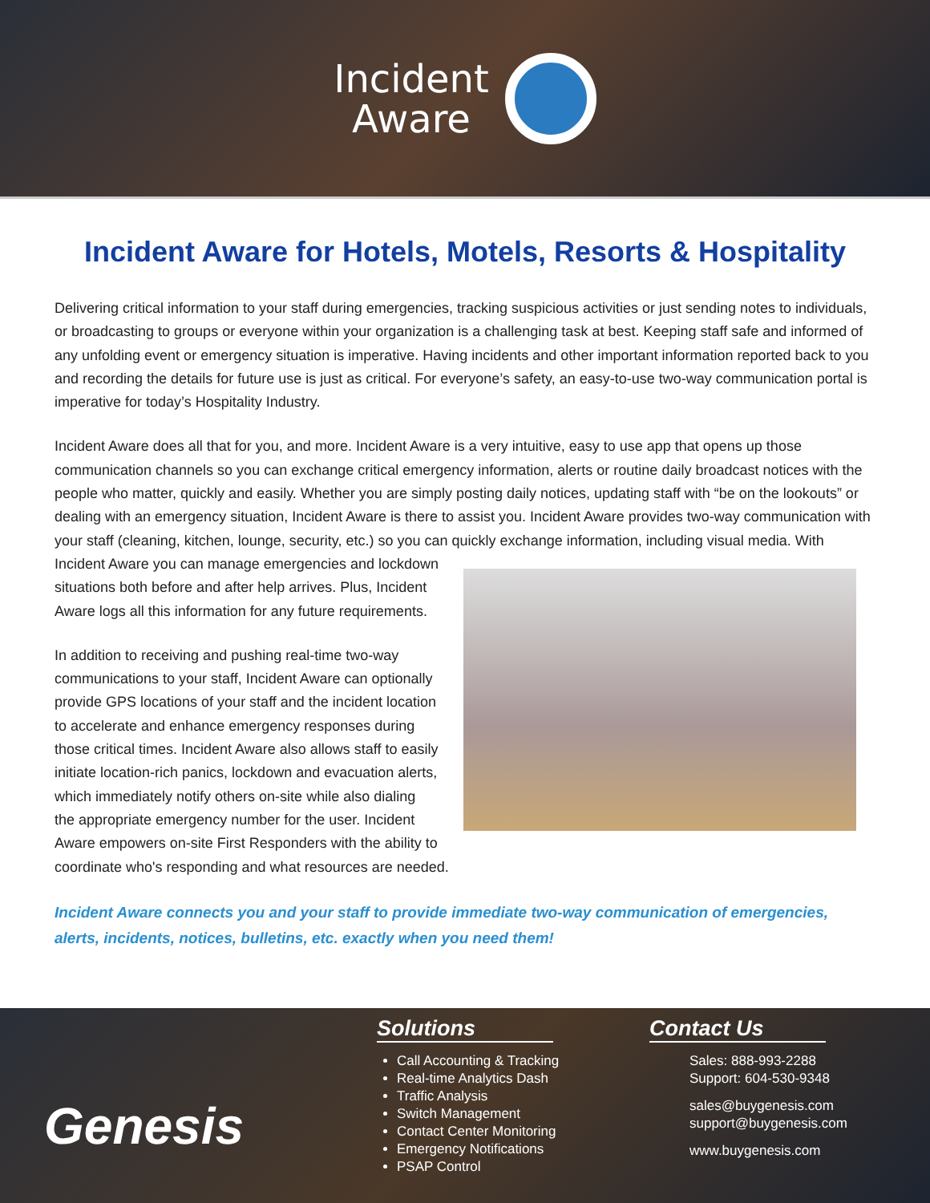Incident
Aware
Incident Aware for Hotels, Motels, Resorts & Hospitality
Delivering critical information to your staff during emergencies, tracking suspicious activities or just sending notes to individuals, or broadcasting to groups or everyone within your organization is a challenging task at best. Keeping staff safe and informed of any unfolding event or emergency situation is imperative. Having incidents and other important information reported back to you and recording the details for future use is just as critical. For everyone’s safety, an easy-to-use two-way communication portal is imperative for today’s Hospitality Industry.
Incident Aware does all that for you, and more. Incident Aware is a very intuitive, easy to use app that opens up those communication channels so you can exchange critical emergency information, alerts or routine daily broadcast notices with the people who matter, quickly and easily. Whether you are simply posting daily notices, updating staff with “be on the lookouts” or dealing with an emergency situation, Incident Aware is there to assist you. Incident Aware provides two-way communication with your staff (cleaning, kitchen, lounge, security, etc.) so you can quickly exchange information, including visual media. With Incident Aware you can manage emergencies and lockdown situations both before and after help arrives. Plus, Incident Aware logs all this information for any future requirements.
In addition to receiving and pushing real-time two-way communications to your staff, Incident Aware can optionally provide GPS locations of your staff and the incident location to accelerate and enhance emergency responses during those critical times. Incident Aware also allows staff to easily initiate location-rich panics, lockdown and evacuation alerts, which immediately notify others on-site while also dialing the appropriate emergency number for the user. Incident Aware empowers on-site First Responders with the ability to coordinate who's responding and what resources are needed.
Incident Aware connects you and your staff to provide immediate two-way communication of emergencies, alerts, incidents, notices, bulletins, etc. exactly when you need them!
Genesis
Solutions
Call Accounting & Tracking
Real-time Analytics Dash
Traffic Analysis
Switch Management
Contact Center Monitoring
Emergency Notifications
PSAP Control
Contact Us
Sales: 888-993-2288
Support: 604-530-9348
sales@buygenesis.com
support@buygenesis.com
www.buygenesis.com